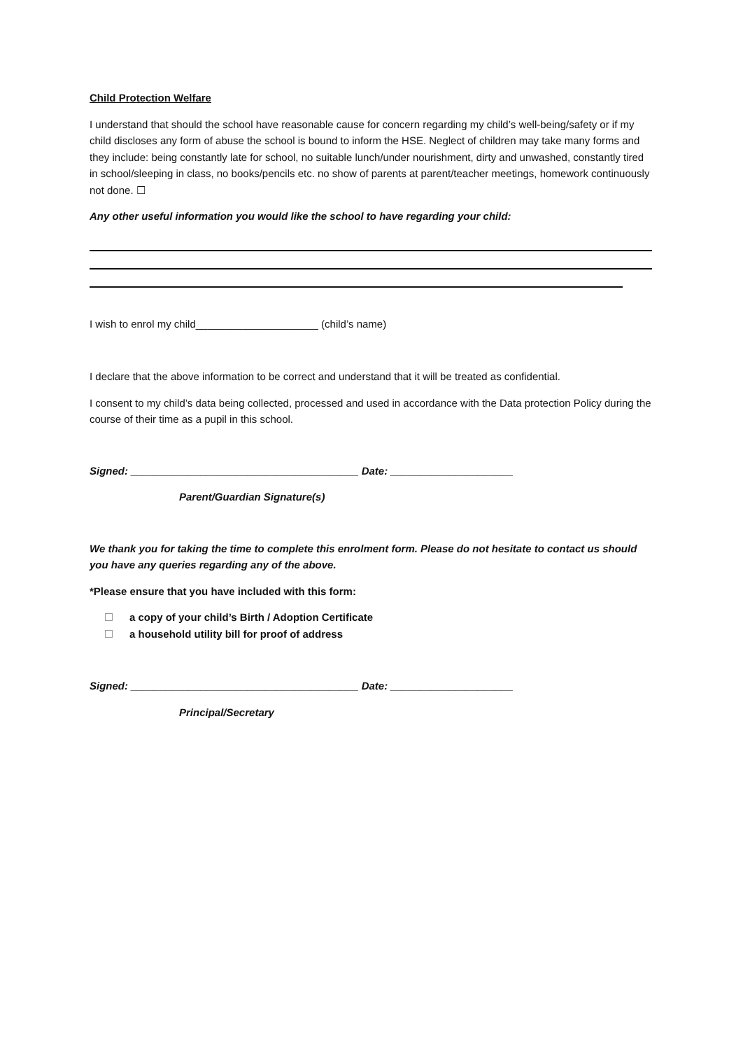Child Protection Welfare
I understand that should the school have reasonable cause for concern regarding my child’s well-being/safety or if my child discloses any form of abuse the school is bound to inform the HSE. Neglect of children may take many forms and they include: being constantly late for school, no suitable lunch/under nourishment, dirty and unwashed, constantly tired in school/sleeping in class, no books/pencils etc. no show of parents at parent/teacher meetings, homework continuously not done. ☐
Any other useful information you would like the school to have regarding your child:
I wish to enrol my child_____________________ (child’s name)
I declare that the above information to be correct and understand that it will be treated as confidential.
I consent to my child’s data being collected, processed and used in accordance with the Data protection Policy during the course of their time as a pupil in this school.
Signed: _______________________________________ Date: _____________________
Parent/Guardian Signature(s)
We thank you for taking the time to complete this enrolment form. Please do not hesitate to contact us should you have any queries regarding any of the above.
*Please ensure that you have included with this form:
a copy of your child’s Birth / Adoption Certificate
a household utility bill for proof of address
Signed: _______________________________________ Date: _____________________
Principal/Secretary